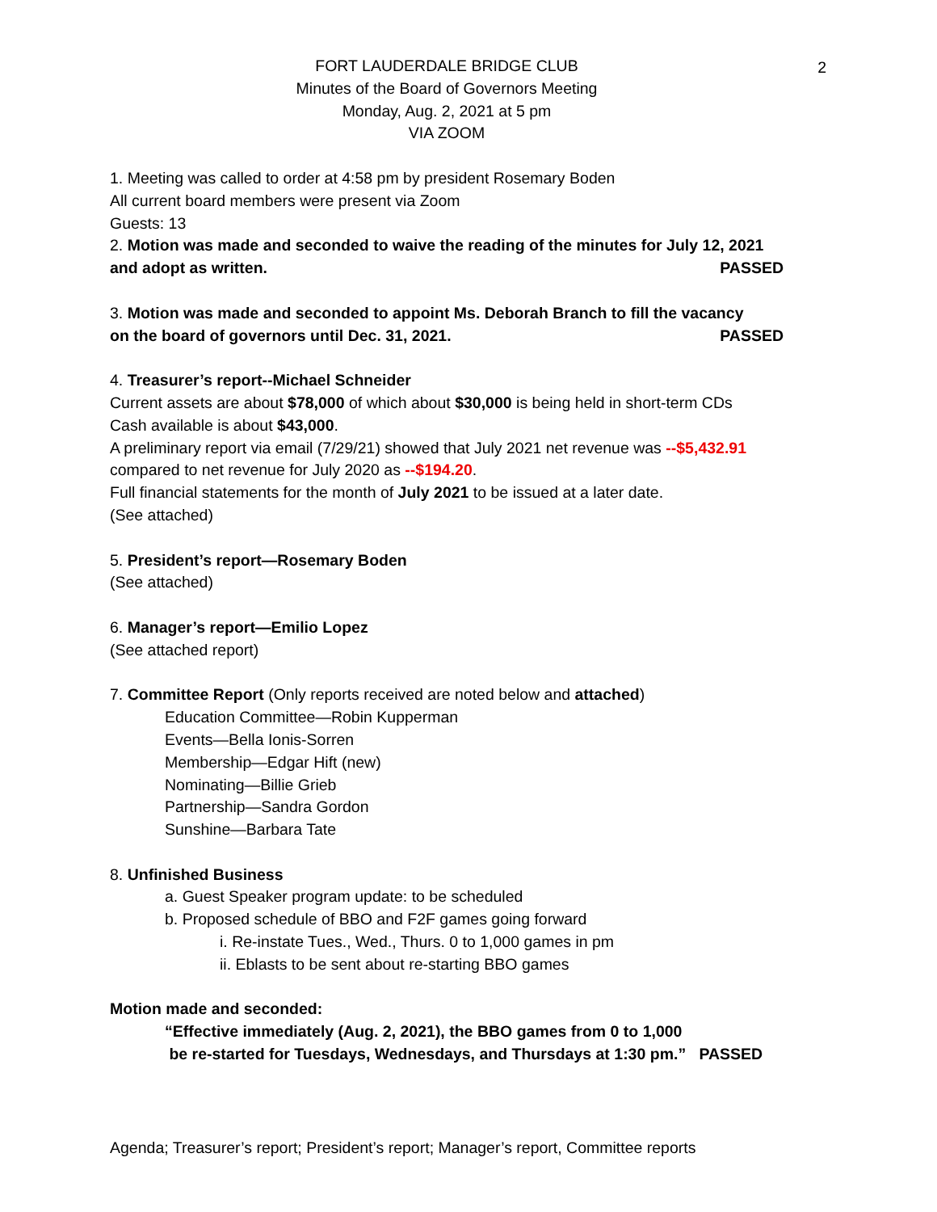2
FORT LAUDERDALE BRIDGE CLUB
Minutes of the Board of Governors Meeting
Monday, Aug. 2, 2021 at 5 pm
VIA ZOOM
1. Meeting was called to order at 4:58 pm by president Rosemary Boden
All current board members were present via Zoom
Guests: 13
2. Motion was made and seconded to waive the reading of the minutes for July 12, 2021
and adopt as written. PASSED
3. Motion was made and seconded to appoint Ms. Deborah Branch to fill the vacancy
on the board of governors until Dec. 31, 2021. PASSED
4. Treasurer’s report--Michael Schneider
Current assets are about $78,000 of which about $30,000 is being held in short-term CDs
Cash available is about $43,000.
A preliminary report via email (7/29/21) showed that July 2021 net revenue was --$5,432.91
compared to net revenue for July 2020 as --$194.20.
Full financial statements for the month of July 2021 to be issued at a later date.
(See attached)
5. President’s report—Rosemary Boden
(See attached)
6. Manager’s report—Emilio Lopez
(See attached report)
7. Committee Report (Only reports received are noted below and attached)
Education Committee—Robin Kupperman
Events—Bella Ionis-Sorren
Membership—Edgar Hift (new)
Nominating—Billie Grieb
Partnership—Sandra Gordon
Sunshine—Barbara Tate
8. Unfinished Business
a. Guest Speaker program update: to be scheduled
b. Proposed schedule of BBO and F2F games going forward
i. Re-instate Tues., Wed., Thurs. 0 to 1,000 games in pm
ii. Eblasts to be sent about re-starting BBO games
Motion made and seconded:
“Effective immediately (Aug. 2, 2021), the BBO games from 0 to 1,000
be re-started for Tuesdays, Wednesdays, and Thursdays at 1:30 pm.” PASSED
Agenda; Treasurer’s report; President’s report; Manager’s report, Committee reports